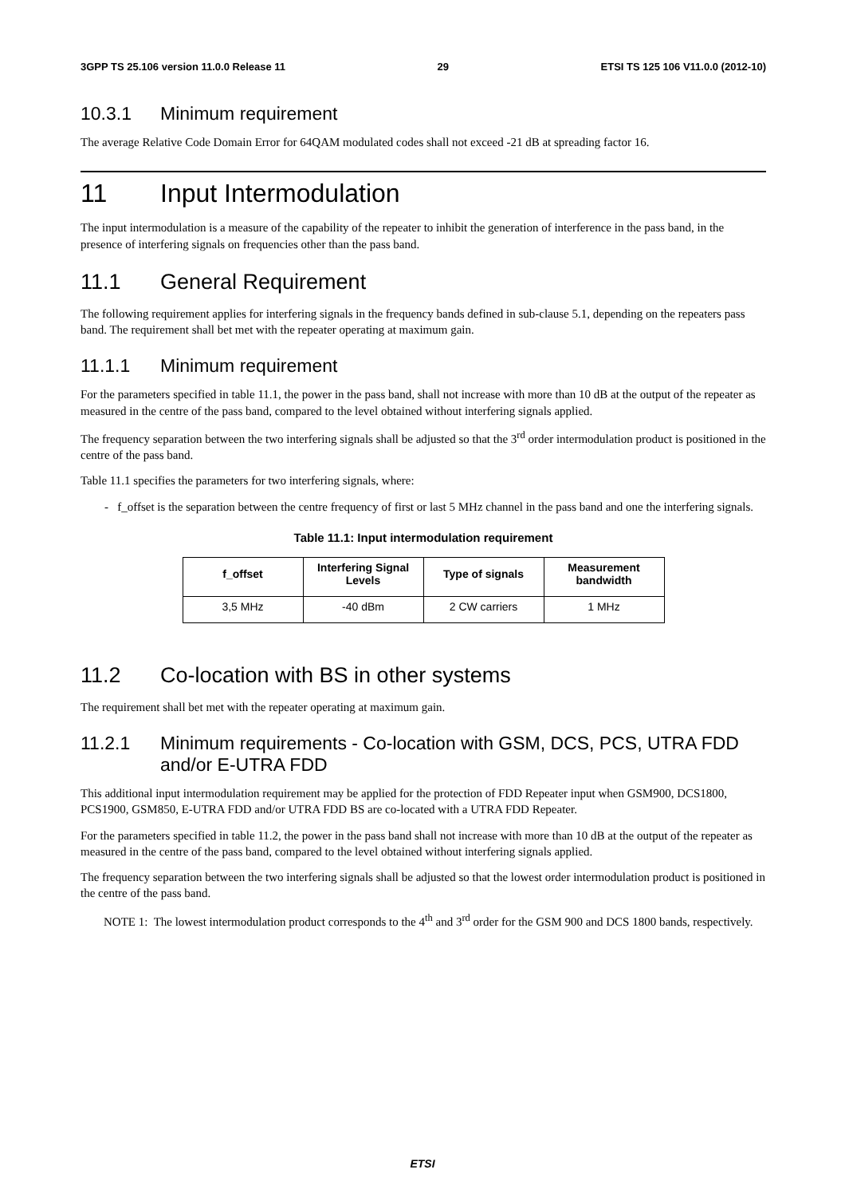3GPP TS 25.106 version 11.0.0 Release 11 29 ETSI TS 125 106 V11.0.0 (2012-10)
10.3.1 Minimum requirement
The average Relative Code Domain Error for 64QAM modulated codes shall not exceed -21 dB at spreading factor 16.
11 Input Intermodulation
The input intermodulation is a measure of the capability of the repeater to inhibit the generation of interference in the pass band, in the presence of interfering signals on frequencies other than the pass band.
11.1 General Requirement
The following requirement applies for interfering signals in the frequency bands defined in sub-clause 5.1, depending on the repeaters pass band. The requirement shall bet met with the repeater operating at maximum gain.
11.1.1 Minimum requirement
For the parameters specified in table 11.1, the power in the pass band, shall not increase with more than 10 dB at the output of the repeater as measured in the centre of the pass band, compared to the level obtained without interfering signals applied.
The frequency separation between the two interfering signals shall be adjusted so that the 3<sup>rd</sup> order intermodulation product is positioned in the centre of the pass band.
Table 11.1 specifies the parameters for two interfering signals, where:
- f_offset is the separation between the centre frequency of first or last 5 MHz channel in the pass band and one the interfering signals.
Table 11.1: Input intermodulation requirement
| f_offset | Interfering Signal Levels | Type of signals | Measurement bandwidth |
| --- | --- | --- | --- |
| 3,5 MHz | -40 dBm | 2 CW carriers | 1 MHz |
11.2 Co-location with BS in other systems
The requirement shall bet met with the repeater operating at maximum gain.
11.2.1 Minimum requirements - Co-location with GSM, DCS, PCS, UTRA FDD and/or E-UTRA FDD
This additional input intermodulation requirement may be applied for the protection of FDD Repeater input when GSM900, DCS1800, PCS1900, GSM850, E-UTRA FDD and/or UTRA FDD BS are co-located with a UTRA FDD Repeater.
For the parameters specified in table 11.2, the power in the pass band shall not increase with more than 10 dB at the output of the repeater as measured in the centre of the pass band, compared to the level obtained without interfering signals applied.
The frequency separation between the two interfering signals shall be adjusted so that the lowest order intermodulation product is positioned in the centre of the pass band.
NOTE 1: The lowest intermodulation product corresponds to the 4<sup>th</sup> and 3<sup>rd</sup> order for the GSM 900 and DCS 1800 bands, respectively.
ETSI